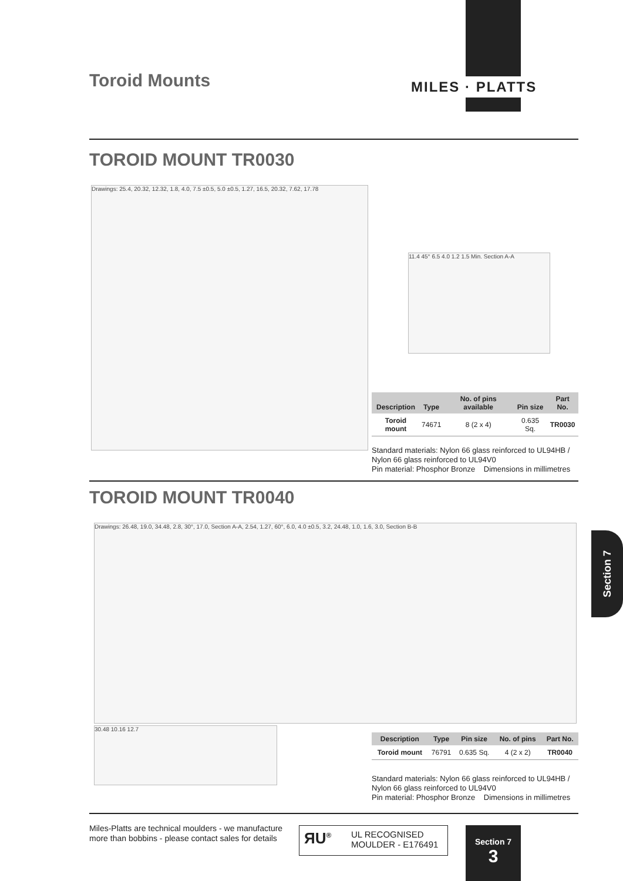MILES · PLATTS
Toroid Mounts
TOROID MOUNT TR0030
Drawings: 25.4, 20.32, 12.32, 1.8, 4.0, 7.5 ±0.5, 5.0 ±0.5, 1.27, 16.5, 20.32, 7.62, 17.78
11.4 45° 6.5 4.0 1.2 1.5 Min. Section A-A
| Description | Type | No. of pins available | Pin size | Part No. |
| --- | --- | --- | --- | --- |
| Toroid mount | 74671 | 8 (2 x 4) | 0.635 Sq. | TR0030 |
Standard materials: Nylon 66 glass reinforced to UL94HB /
Nylon 66 glass reinforced to UL94V0
Pin material: Phosphor Bronze Dimensions in millimetres
TOROID MOUNT TR0040
Drawings: 26.48, 19.0, 34.48, 2.8, 30°, 17.0, Section A-A, 2.54, 1.27, 60°, 6.0, 4.0 ±0.5, 3.2, 24.48, 1.0, 1.6, 3.0, Section B-B
30.48 10.16 12.7
Section 7
| Description | Type | Pin size | No. of pins | Part No. |
| --- | --- | --- | --- | --- |
| Toroid mount | 76791 | 0.635 Sq. | 4 (2 x 2) | TR0040 |
Standard materials: Nylon 66 glass reinforced to UL94HB /
Nylon 66 glass reinforced to UL94V0
Pin material: Phosphor Bronze Dimensions in millimetres
Miles-Platts are technical moulders - we manufacture
more than bobbins - please contact sales for details
ЯU<sup>®</sup>
UL RECOGNISED
MOULDER - E176491
Section 7
3